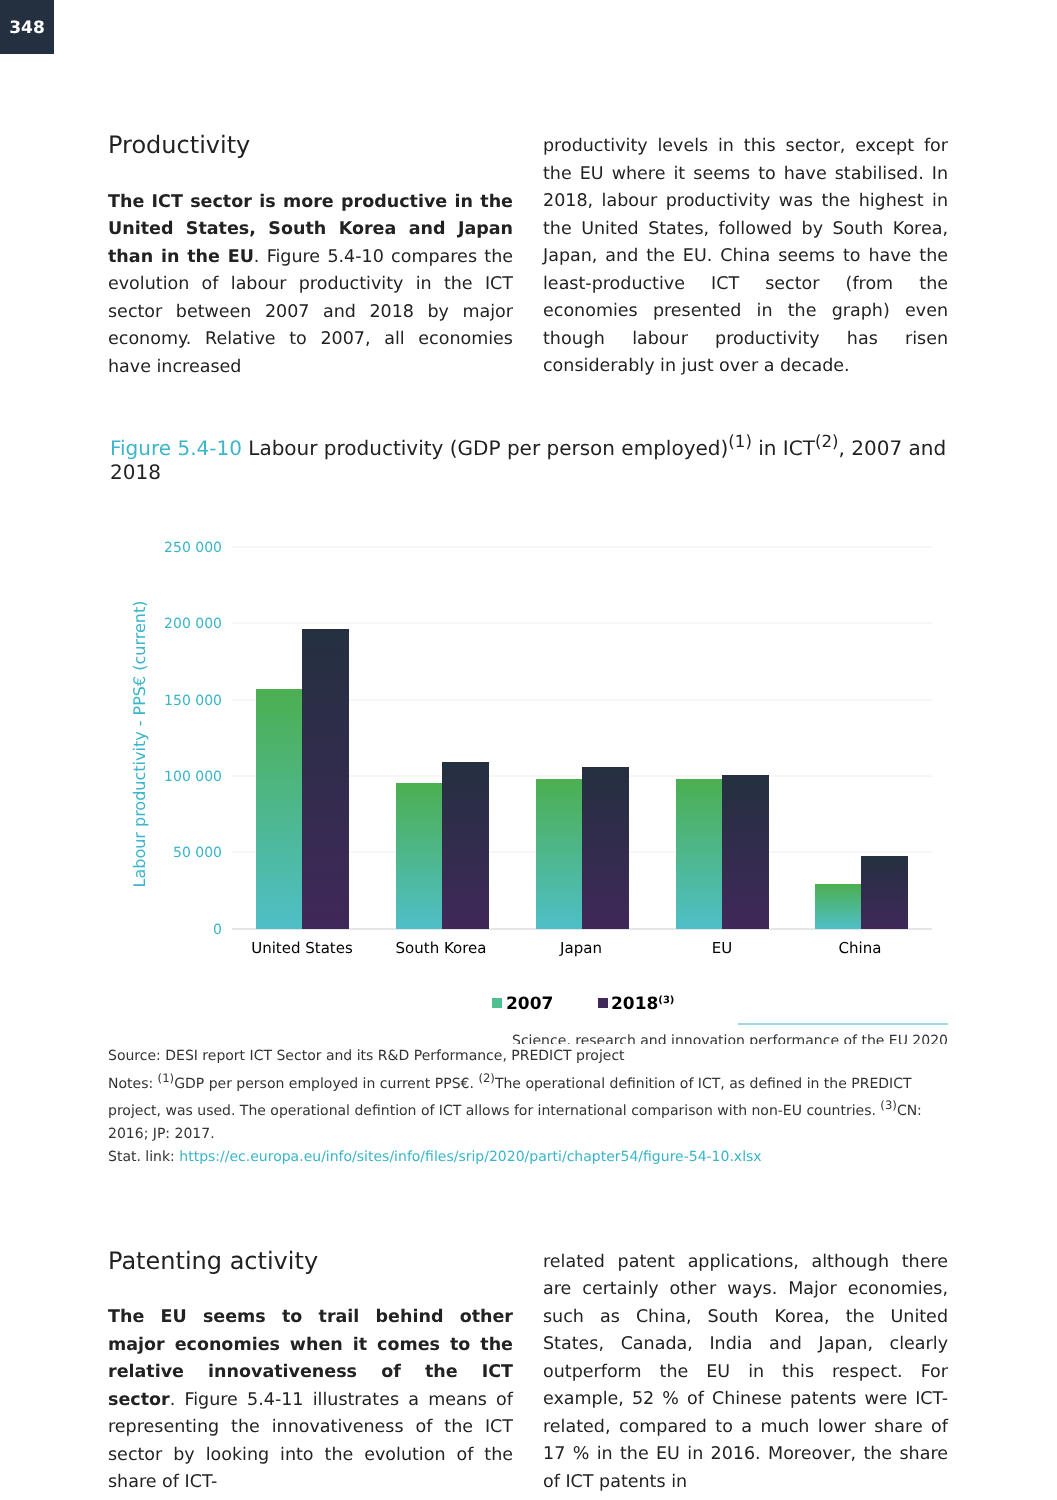348
Productivity
The ICT sector is more productive in the United States, South Korea and Japan than in the EU. Figure 5.4-10 compares the evolution of labour productivity in the ICT sector between 2007 and 2018 by major economy. Relative to 2007, all economies have increased
productivity levels in this sector, except for the EU where it seems to have stabilised. In 2018, labour productivity was the highest in the United States, followed by South Korea, Japan, and the EU. China seems to have the least-productive ICT sector (from the economies presented in the graph) even though labour productivity has risen considerably in just over a decade.
Figure 5.4-10 Labour productivity (GDP per person employed)<sup>(1)</sup> in ICT<sup>(2)</sup>, 2007 and 2018
250 000
200 000
150 000
100 000
50 000
0
Labour productivity - PPS€ (current)
United States
South Korea
Japan
EU
China
2007
2018(3)
Science, research and innovation performance of the EU 2020
Source: DESI report ICT Sector and its R&D Performance, PREDICT project
Notes: <sup>(1)</sup>GDP per person employed in current PPS€. <sup>(2)</sup>The operational definition of ICT, as defined in the PREDICT project, was used. The operational defintion of ICT allows for international comparison with non-EU countries. <sup>(3)</sup>CN: 2016; JP: 2017.
Stat. link: https://ec.europa.eu/info/sites/info/files/srip/2020/parti/chapter54/figure-54-10.xlsx
Patenting activity
The EU seems to trail behind other major economies when it comes to the relative innovativeness of the ICT sector. Figure 5.4-11 illustrates a means of representing the innovativeness of the ICT sector by looking into the evolution of the share of ICT-
related patent applications, although there are certainly other ways. Major economies, such as China, South Korea, the United States, Canada, India and Japan, clearly outperform the EU in this respect. For example, 52 % of Chinese patents were ICT-related, compared to a much lower share of 17 % in the EU in 2016. Moreover, the share of ICT patents in